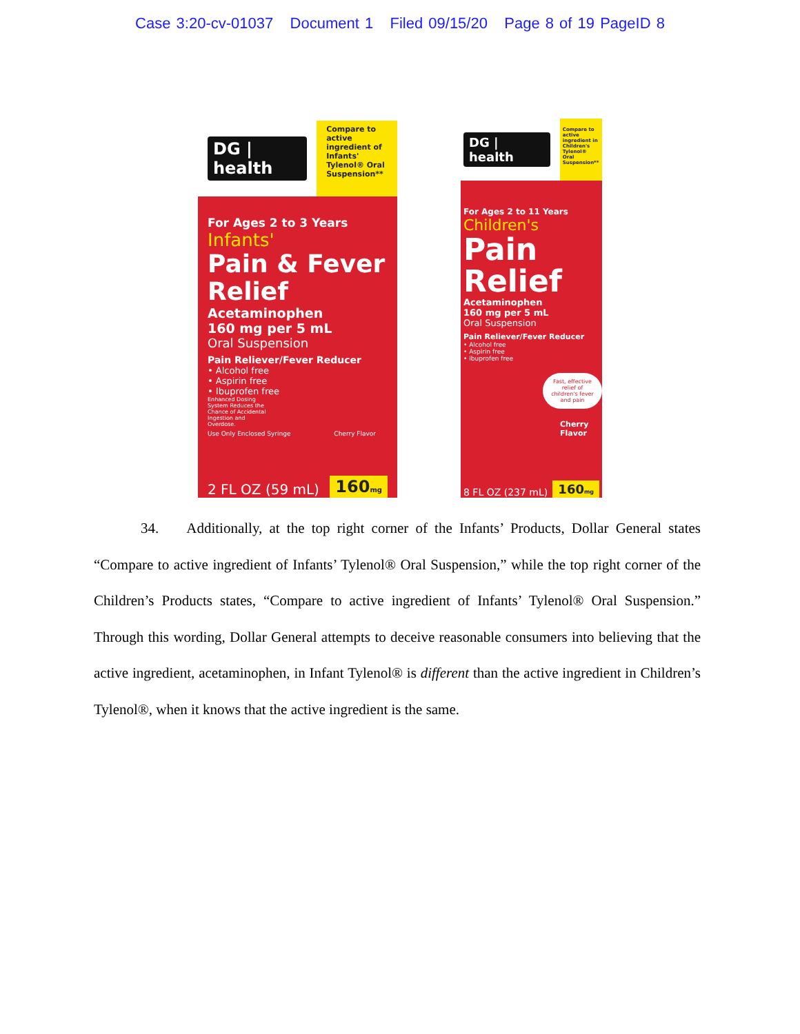Case 3:20-cv-01037 Document 1 Filed 09/15/20 Page 8 of 19 PageID 8
DG | health
Compare to active ingredient of Infants' Tylenol® Oral Suspension**
For Ages 2 to 3 Years
Infants'
Pain & Fever Relief
Acetaminophen
160 mg per 5 mL
Oral Suspension
Pain Reliever/Fever Reducer
• Alcohol free
• Aspirin free
• Ibuprofen free
Enhanced Dosing System Reduces the Chance of Accidental Ingestion and Overdose.
Use Only Enclosed Syringe Cherry Flavor
2 FL OZ (59 mL) 160mg
DG | health
Compare to active ingredient in Children's Tylenol® Oral Suspension**
For Ages 2 to 11 Years
Children's
Pain Relief
Acetaminophen
160 mg per 5 mL
Oral Suspension
Pain Reliever/Fever Reducer
• Alcohol free
• Aspirin free
• Ibuprofen free
Fast, effective relief of children's fever and pain
Cherry Flavor
8 FL OZ (237 mL) 160mg
34. Additionally, at the top right corner of the Infants’ Products, Dollar General states “Compare to active ingredient of Infants’ Tylenol® Oral Suspension,” while the top right corner of the Children’s Products states, “Compare to active ingredient of Infants’ Tylenol® Oral Suspension.” Through this wording, Dollar General attempts to deceive reasonable consumers into believing that the active ingredient, acetaminophen, in Infant Tylenol® is different than the active ingredient in Children’s Tylenol®, when it knows that the active ingredient is the same.